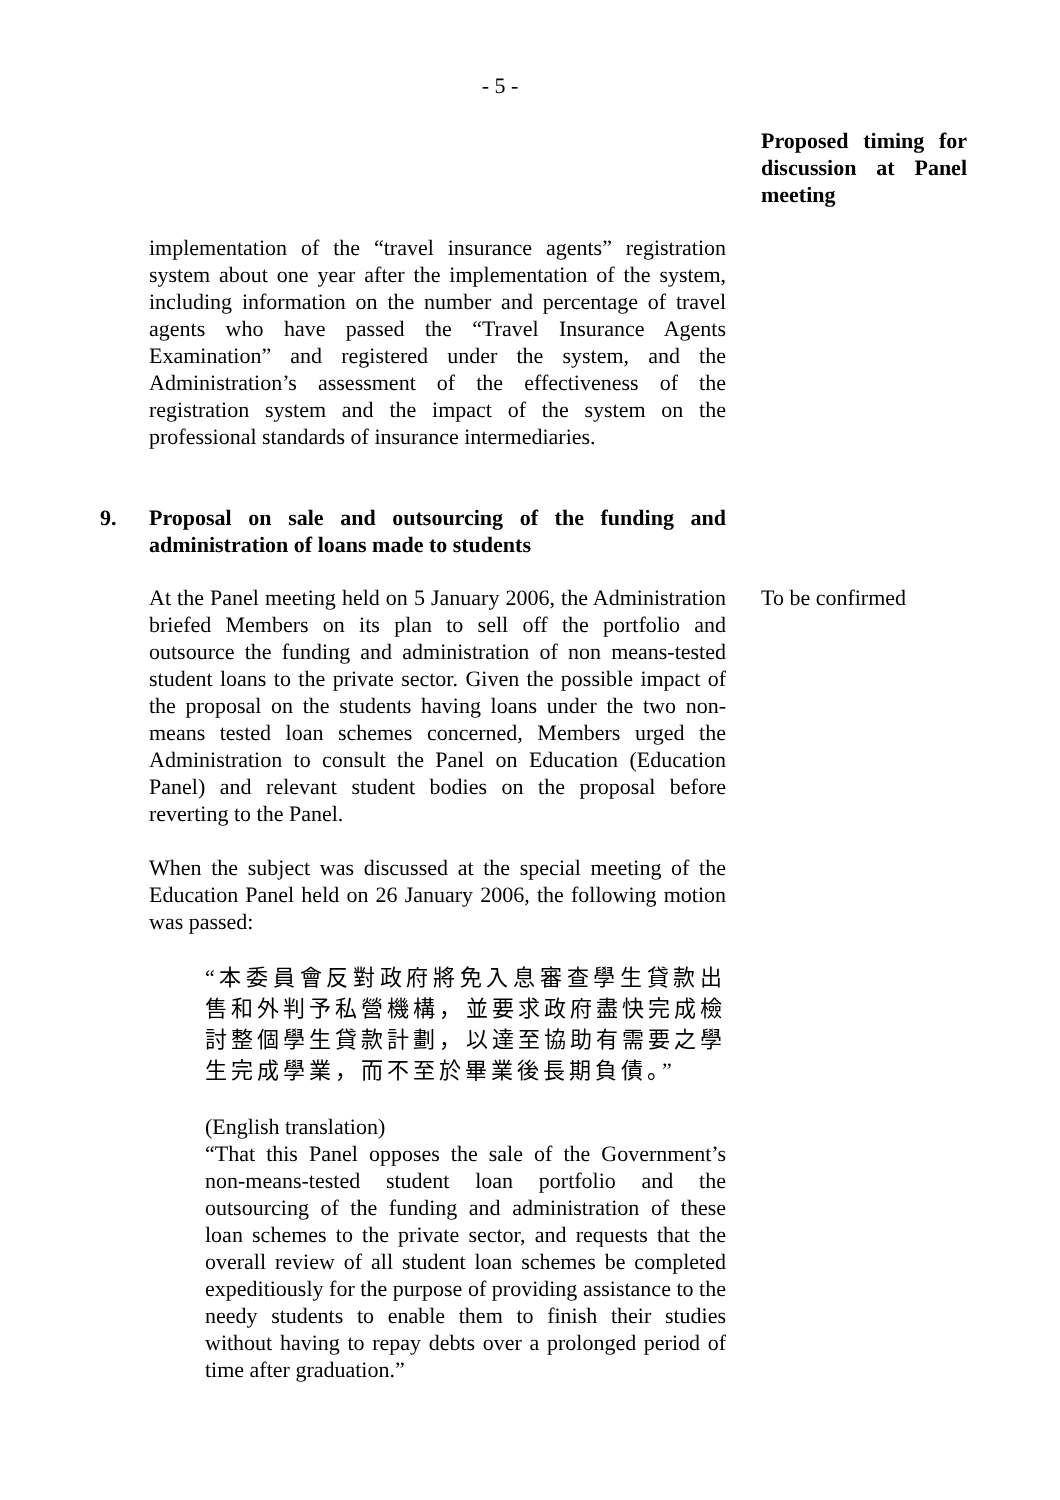- 5 -
Proposed timing for discussion at Panel meeting
implementation of the “travel insurance agents” registration system about one year after the implementation of the system, including information on the number and percentage of travel agents who have passed the “Travel Insurance Agents Examination” and registered under the system, and the Administration’s assessment of the effectiveness of the registration system and the impact of the system on the professional standards of insurance intermediaries.
9. Proposal on sale and outsourcing of the funding and administration of loans made to students
At the Panel meeting held on 5 January 2006, the Administration briefed Members on its plan to sell off the portfolio and outsource the funding and administration of non means-tested student loans to the private sector. Given the possible impact of the proposal on the students having loans under the two non-means tested loan schemes concerned, Members urged the Administration to consult the Panel on Education (Education Panel) and relevant student bodies on the proposal before reverting to the Panel.
When the subject was discussed at the special meeting of the Education Panel held on 26 January 2006, the following motion was passed:
“本委員會反對政府將免入息審查學生貸款出售和外判予私營機構，並要求政府盡快完成檢討整個學生貸款計劃，以達至協助有需要之學生完成學業，而不至於畢業後長期負債。”
(English translation)
“That this Panel opposes the sale of the Government’s non-means-tested student loan portfolio and the outsourcing of the funding and administration of these loan schemes to the private sector, and requests that the overall review of all student loan schemes be completed expeditiously for the purpose of providing assistance to the needy students to enable them to finish their studies without having to repay debts over a prolonged period of time after graduation.”
To be confirmed